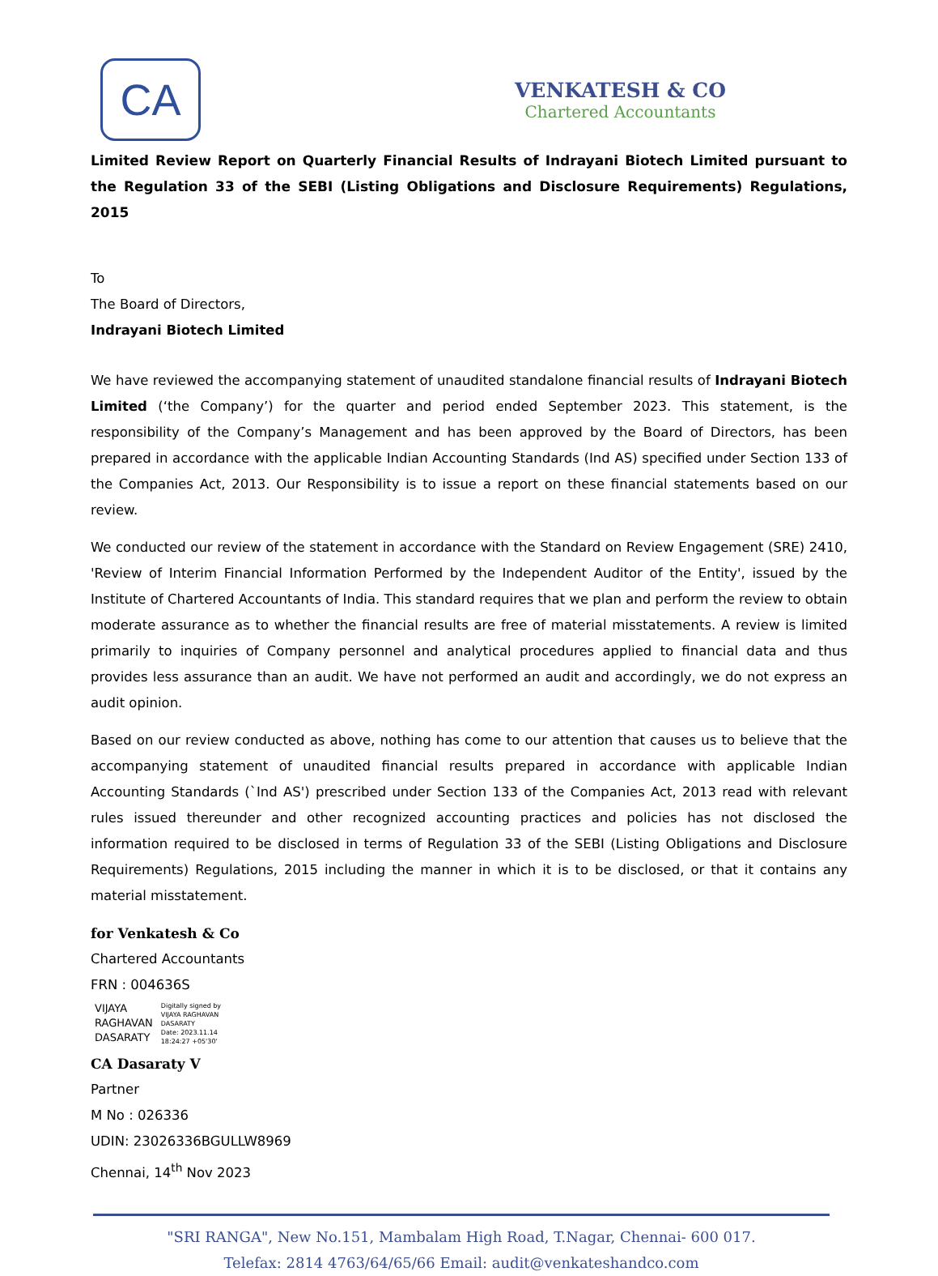CA
VENKATESH & CO
Chartered Accountants
Limited Review Report on Quarterly Financial Results of Indrayani Biotech Limited pursuant to the Regulation 33 of the SEBI (Listing Obligations and Disclosure Requirements) Regulations, 2015
To
The Board of Directors,
Indrayani Biotech Limited
We have reviewed the accompanying statement of unaudited standalone financial results of Indrayani Biotech Limited (‘the Company’) for the quarter and period ended September 2023. This statement, is the responsibility of the Company’s Management and has been approved by the Board of Directors, has been prepared in accordance with the applicable Indian Accounting Standards (Ind AS) specified under Section 133 of the Companies Act, 2013. Our Responsibility is to issue a report on these financial statements based on our review.
We conducted our review of the statement in accordance with the Standard on Review Engagement (SRE) 2410, 'Review of Interim Financial Information Performed by the Independent Auditor of the Entity', issued by the Institute of Chartered Accountants of India. This standard requires that we plan and perform the review to obtain moderate assurance as to whether the financial results are free of material misstatements. A review is limited primarily to inquiries of Company personnel and analytical procedures applied to financial data and thus provides less assurance than an audit. We have not performed an audit and accordingly, we do not express an audit opinion.
Based on our review conducted as above, nothing has come to our attention that causes us to believe that the accompanying statement of unaudited financial results prepared in accordance with applicable Indian Accounting Standards (`Ind AS') prescribed under Section 133 of the Companies Act, 2013 read with relevant rules issued thereunder and other recognized accounting practices and policies has not disclosed the information required to be disclosed in terms of Regulation 33 of the SEBI (Listing Obligations and Disclosure Requirements) Regulations, 2015 including the manner in which it is to be disclosed, or that it contains any material misstatement.
for Venkatesh & Co
Chartered Accountants
FRN : 004636S
VIJAYA
RAGHAVAN
DASARATY
Digitally signed by
VIJAYA RAGHAVAN
DASARATY
Date: 2023.11.14
18:24:27 +05'30'
CA Dasaraty V
Partner
M No : 026336
UDIN: 23026336BGULLW8969
Chennai, 14<sup>th</sup> Nov 2023
"SRI RANGA", New No.151, Mambalam High Road, T.Nagar, Chennai- 600 017.
Telefax: 2814 4763/64/65/66 Email: audit@venkateshandco.com